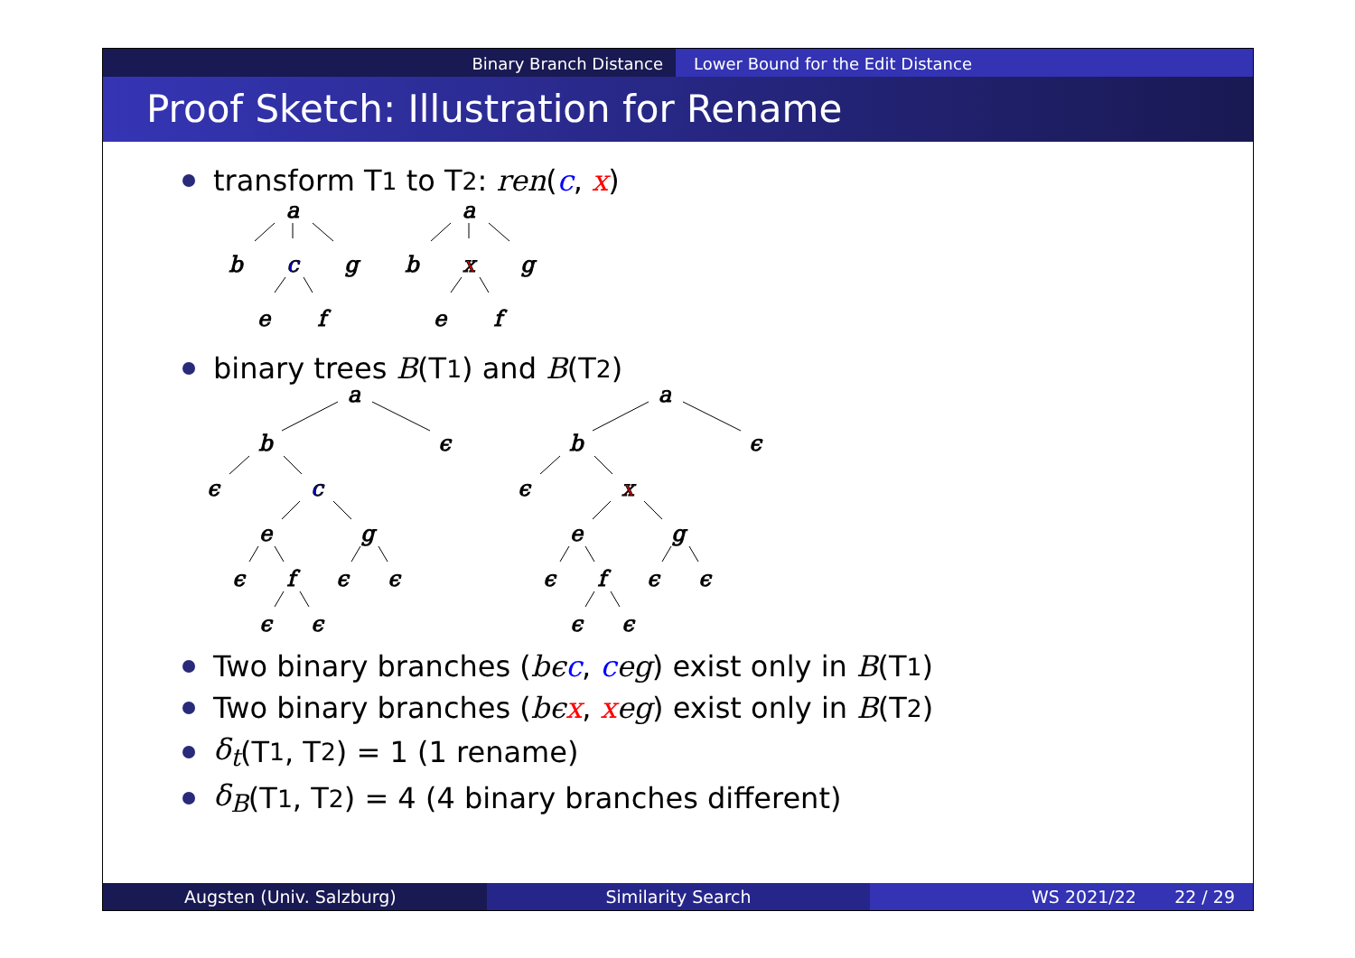Binary Branch Distance Lower Bound for the Edit Distance
Proof Sketch: Illustration for Rename
transform T<sub>1</sub> to T<sub>2</sub>: ren (c, x)
a
b
c
g
e
f
a
b
x
g
e
f
binary trees B (T<sub>1</sub>) and B (T<sub>2</sub>)
a
b
ϵ
ϵ
c
e
g
ϵ
f
ϵ
ϵ
ϵ
ϵ
a
b
ϵ
ϵ
x
e
g
ϵ
f
ϵ
ϵ
ϵ
ϵ
Two binary branches (bϵ c, c eg) exist only in B (T<sub>1</sub>)
Two binary branches (bϵ x, x eg) exist only in B (T<sub>2</sub>)
δ<sub>t</sub> (T<sub>1</sub>, T<sub>2</sub>) = 1 (1 rename)
δ<sub>B</sub> (T<sub>1</sub>, T<sub>2</sub>) = 4 (4 binary branches different)
Augsten (Univ. Salzburg) Similarity Search WS 2021/22 22 / 29